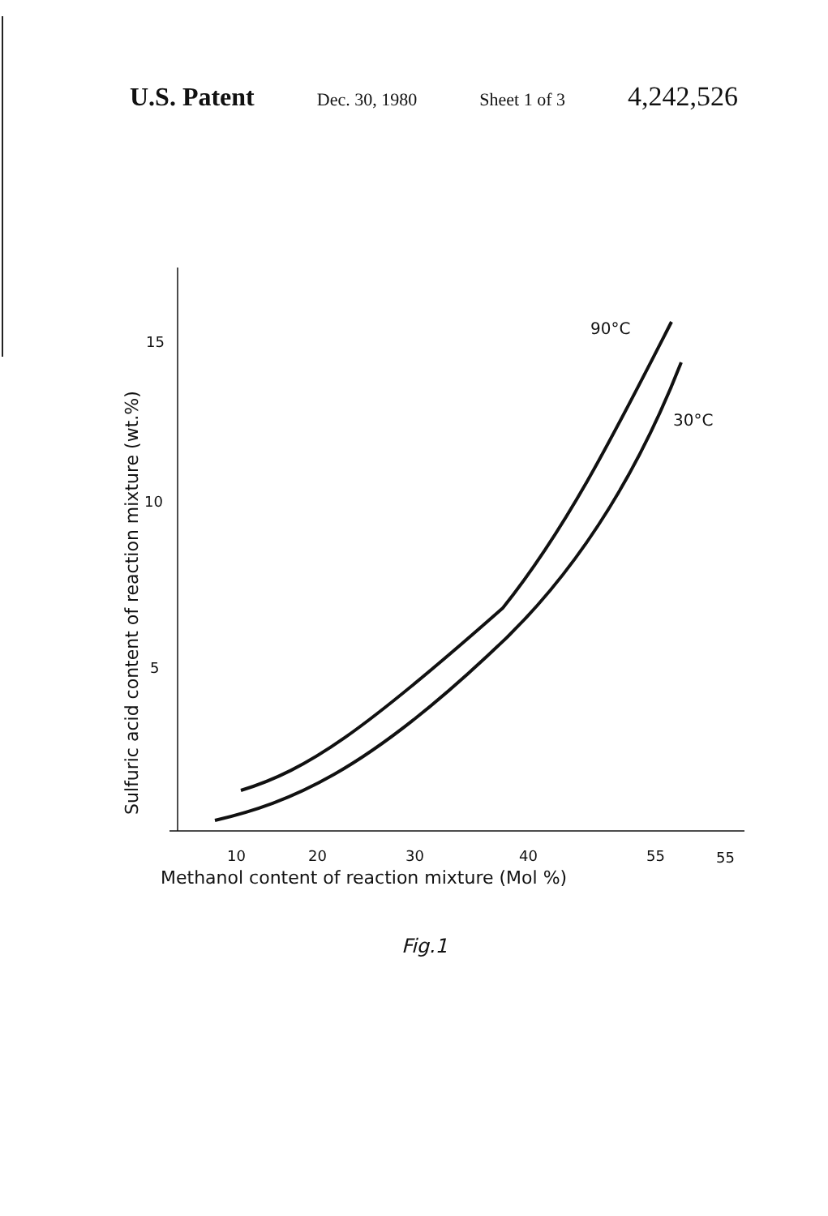U.S. Patent Dec. 30, 1980 Sheet 1 of 3 4,242,526
90°C
30°C
15
10
5
10
20
30
40
55
55
Methanol content of reaction mixture (Mol %)
Sulfuric acid content of reaction mixture (wt.%)
Fig.1